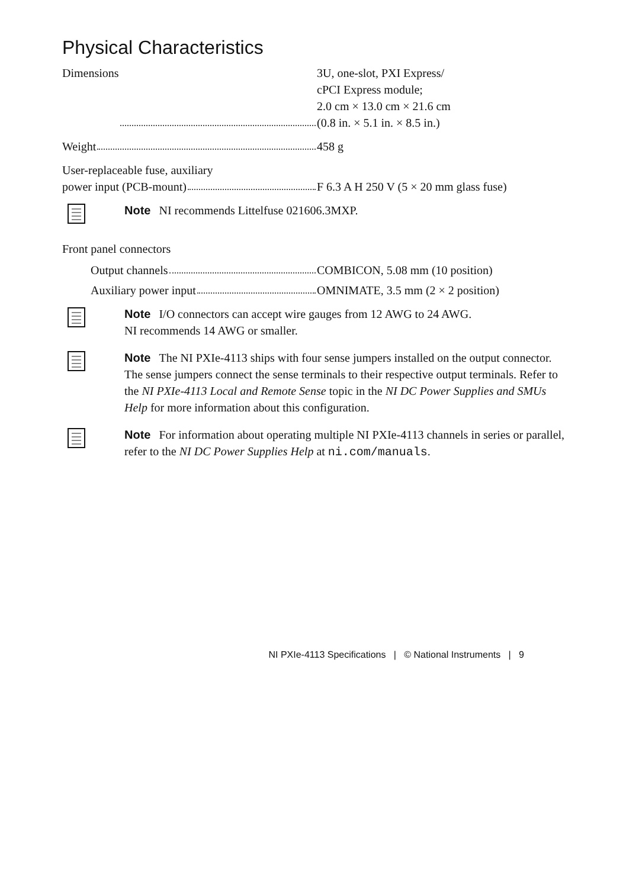Physical Characteristics
Dimensions 3U, one-slot, PXI Express/
cPCI Express module;
2.0 cm × 13.0 cm × 21.6 cm
(0.8 in. × 5.1 in. × 8.5 in.)
Weight 458 g
User-replaceable fuse, auxiliary
power input (PCB-mount) F 6.3 A H 250 V (5 × 20 mm glass fuse)
Note NI recommends Littelfuse 021606.3MXP.
Front panel connectors
Output channels COMBICON, 5.08 mm (10 position)
Auxiliary power input OMNIMATE, 3.5 mm (2 × 2 position)
Note I/O connectors can accept wire gauges from 12 AWG to 24 AWG.
NI recommends 14 AWG or smaller.
Note The NI PXIe-4113 ships with four sense jumpers installed on the output connector. The sense jumpers connect the sense terminals to their respective output terminals. Refer to the NI PXIe-4113 Local and Remote Sense topic in the NI DC Power Supplies and SMUs Help for more information about this configuration.
Note For information about operating multiple NI PXIe-4113 channels in series or parallel, refer to the NI DC Power Supplies Help at ni.com/manuals.
NI PXIe-4113 Specifications | © National Instruments | 9